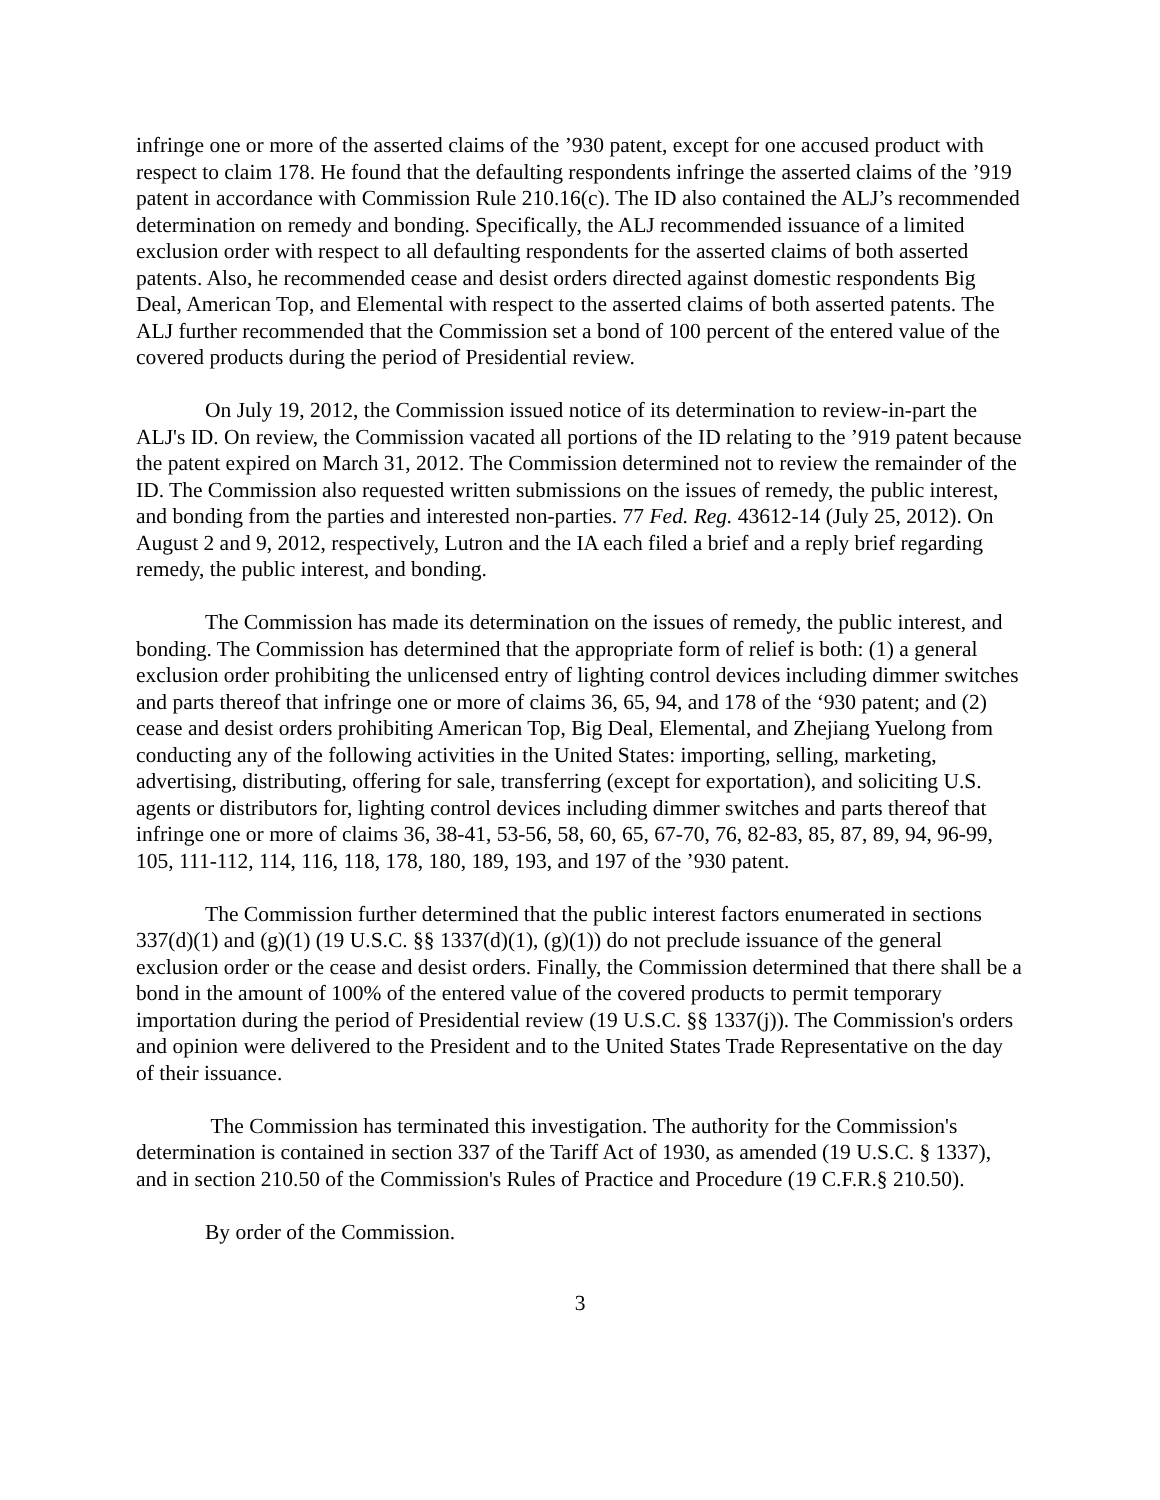infringe one or more of the asserted claims of the ’930 patent, except for one accused product with respect to claim 178. He found that the defaulting respondents infringe the asserted claims of the ’919 patent in accordance with Commission Rule 210.16(c). The ID also contained the ALJ’s recommended determination on remedy and bonding. Specifically, the ALJ recommended issuance of a limited exclusion order with respect to all defaulting respondents for the asserted claims of both asserted patents. Also, he recommended cease and desist orders directed against domestic respondents Big Deal, American Top, and Elemental with respect to the asserted claims of both asserted patents. The ALJ further recommended that the Commission set a bond of 100 percent of the entered value of the covered products during the period of Presidential review.
On July 19, 2012, the Commission issued notice of its determination to review-in-part the ALJ's ID. On review, the Commission vacated all portions of the ID relating to the ’919 patent because the patent expired on March 31, 2012. The Commission determined not to review the remainder of the ID. The Commission also requested written submissions on the issues of remedy, the public interest, and bonding from the parties and interested non-parties. 77 Fed. Reg. 43612-14 (July 25, 2012). On August 2 and 9, 2012, respectively, Lutron and the IA each filed a brief and a reply brief regarding remedy, the public interest, and bonding.
The Commission has made its determination on the issues of remedy, the public interest, and bonding. The Commission has determined that the appropriate form of relief is both: (1) a general exclusion order prohibiting the unlicensed entry of lighting control devices including dimmer switches and parts thereof that infringe one or more of claims 36, 65, 94, and 178 of the ‘930 patent; and (2) cease and desist orders prohibiting American Top, Big Deal, Elemental, and Zhejiang Yuelong from conducting any of the following activities in the United States: importing, selling, marketing, advertising, distributing, offering for sale, transferring (except for exportation), and soliciting U.S. agents or distributors for, lighting control devices including dimmer switches and parts thereof that infringe one or more of claims 36, 38-41, 53-56, 58, 60, 65, 67-70, 76, 82-83, 85, 87, 89, 94, 96-99, 105, 111-112, 114, 116, 118, 178, 180, 189, 193, and 197 of the ’930 patent.
The Commission further determined that the public interest factors enumerated in sections 337(d)(1) and (g)(1) (19 U.S.C. §§ 1337(d)(1), (g)(1)) do not preclude issuance of the general exclusion order or the cease and desist orders. Finally, the Commission determined that there shall be a bond in the amount of 100% of the entered value of the covered products to permit temporary importation during the period of Presidential review (19 U.S.C. §§ 1337(j)). The Commission's orders and opinion were delivered to the President and to the United States Trade Representative on the day of their issuance.
The Commission has terminated this investigation. The authority for the Commission's determination is contained in section 337 of the Tariff Act of 1930, as amended (19 U.S.C. § 1337), and in section 210.50 of the Commission's Rules of Practice and Procedure (19 C.F.R.§ 210.50).
By order of the Commission.
3